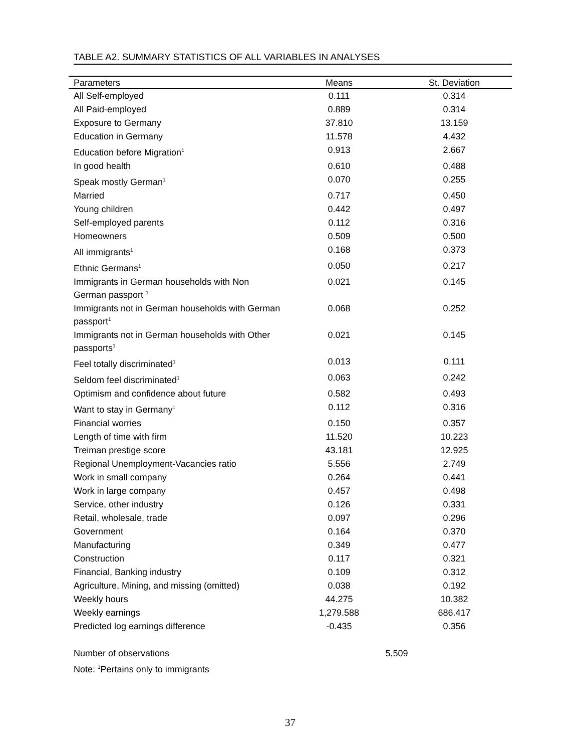TABLE A2. SUMMARY STATISTICS OF ALL VARIABLES IN ANALYSES
| Parameters | Means | St. Deviation |
| --- | --- | --- |
| All Self-employed | 0.111 | 0.314 |
| All Paid-employed | 0.889 | 0.314 |
| Exposure to Germany | 37.810 | 13.159 |
| Education in Germany | 11.578 | 4.432 |
| Education before Migration<sup>1</sup> | 0.913 | 2.667 |
| In good health | 0.610 | 0.488 |
| Speak mostly German<sup>1</sup> | 0.070 | 0.255 |
| Married | 0.717 | 0.450 |
| Young children | 0.442 | 0.497 |
| Self-employed parents | 0.112 | 0.316 |
| Homeowners | 0.509 | 0.500 |
| All immigrants<sup>1</sup> | 0.168 | 0.373 |
| Ethnic Germans<sup>1</sup> | 0.050 | 0.217 |
| Immigrants in German households with Non German passport <sup>1</sup> | 0.021 | 0.145 |
| Immigrants not in German households with German passport<sup>1</sup> | 0.068 | 0.252 |
| Immigrants not in German households with Other passports<sup>1</sup> | 0.021 | 0.145 |
| Feel totally discriminated<sup>1</sup> | 0.013 | 0.111 |
| Seldom feel discriminated<sup>1</sup> | 0.063 | 0.242 |
| Optimism and confidence about future | 0.582 | 0.493 |
| Want to stay in Germany<sup>1</sup> | 0.112 | 0.316 |
| Financial worries | 0.150 | 0.357 |
| Length of time with firm | 11.520 | 10.223 |
| Treiman prestige score | 43.181 | 12.925 |
| Regional Unemployment-Vacancies ratio | 5.556 | 2.749 |
| Work in small company | 0.264 | 0.441 |
| Work in large company | 0.457 | 0.498 |
| Service, other industry | 0.126 | 0.331 |
| Retail, wholesale, trade | 0.097 | 0.296 |
| Government | 0.164 | 0.370 |
| Manufacturing | 0.349 | 0.477 |
| Construction | 0.117 | 0.321 |
| Financial, Banking industry | 0.109 | 0.312 |
| Agriculture, Mining, and missing (omitted) | 0.038 | 0.192 |
| Weekly hours | 44.275 | 10.382 |
| Weekly earnings | 1,279.588 | 686.417 |
| Predicted log earnings difference | -0.435 | 0.356 |
| Number of observations | 5,509 | |
| Note: <sup>1</sup>Pertains only to immigrants | | |
37